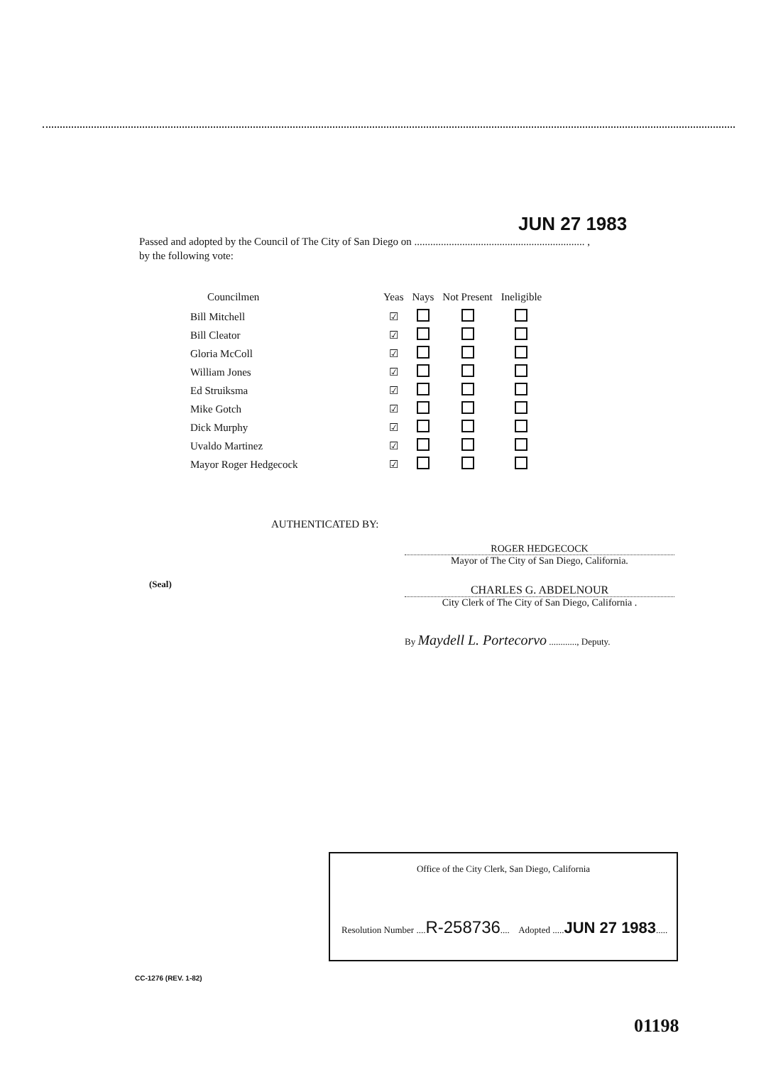JUN 27 1983
Passed and adopted by the Council of The City of San Diego on ................................................................ ,
by the following vote:
| Councilmen | Yeas | Nays | Not Present | Ineligible |
| --- | --- | --- | --- | --- |
| Bill Mitchell | ☑ | | | |
| Bill Cleator | ☑ | | | |
| Gloria McColl | ☑ | | | |
| William Jones | ☑ | | | |
| Ed Struiksma | ☑ | | | |
| Mike Gotch | ☑ | | | |
| Dick Murphy | ☑ | | | |
| Uvaldo Martinez | ☑ | | | |
| Mayor Roger Hedgecock | ☑ | | | |
AUTHENTICATED BY:
ROGER HEDGECOCK
Mayor of The City of San Diego, California.
(Seal)
CHARLES G. ABDELNOUR
City Clerk of The City of San Diego, California .
By Maydell L. Portecorvo ............, Deputy.
Office of the City Clerk, San Diego, California
Resolution Number ....R-258736.... Adopted .....JUN 27 1983.....
CC-1276 (REV. 1-82)
01198